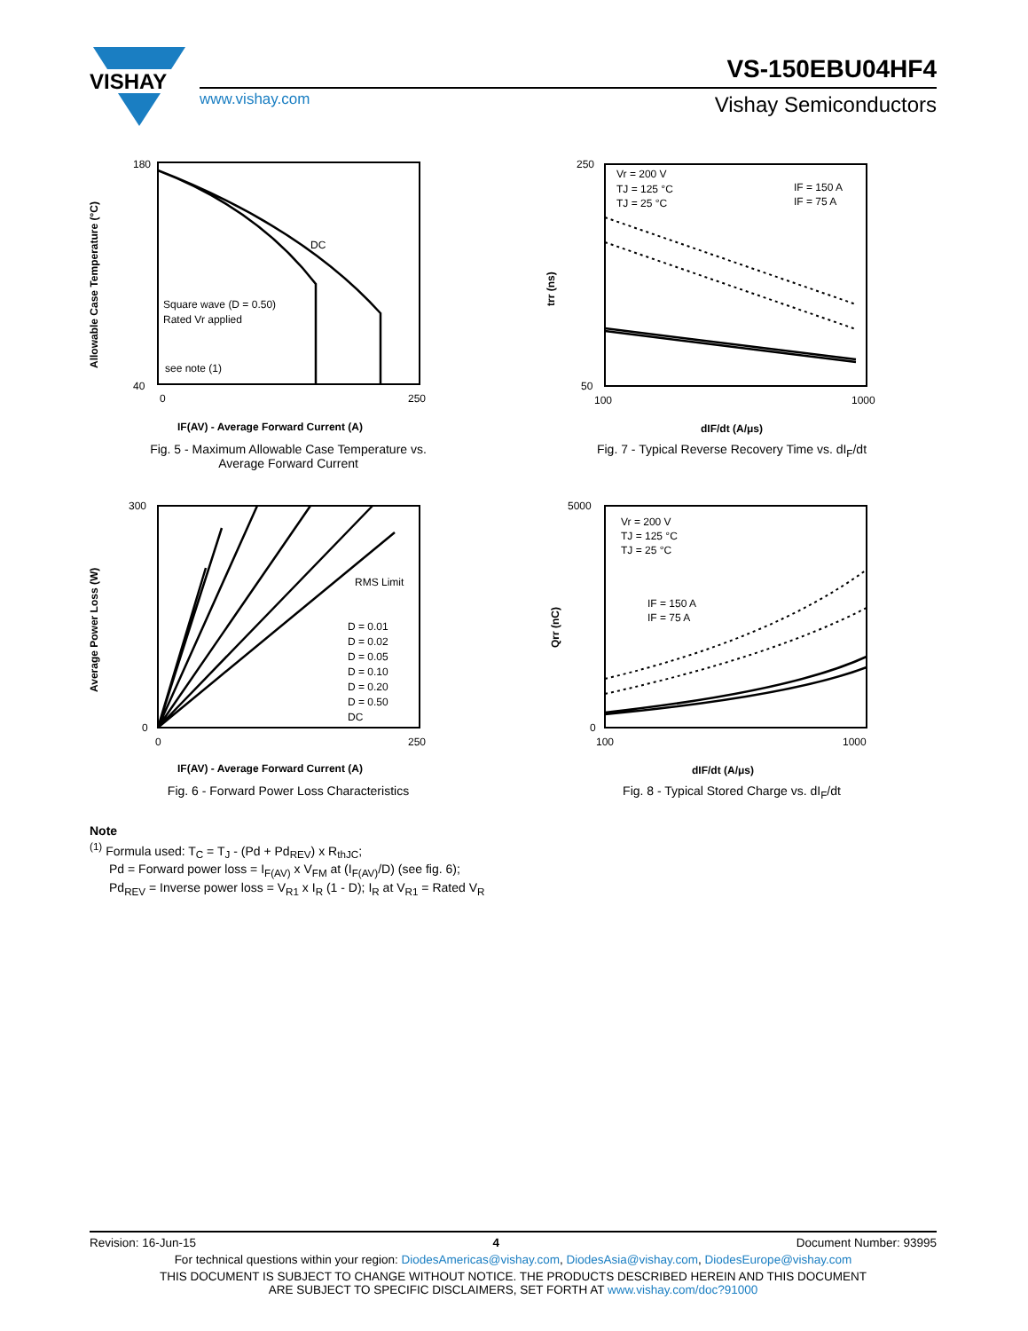VISHAY
VS-150EBU04HF4
Vishay Semiconductors
www.vishay.com
180
40
0
250
DC
Square wave (D = 0.50)
Rated Vr applied
see note (1)
Allowable Case Temperature (°C)
IF(AV) - Average Forward Current (A)
Fig. 5 - Maximum Allowable Case Temperature vs.
Average Forward Current
250
50
100
1000
Vr = 200 V
TJ = 125 °C
TJ = 25 °C
IF = 150 A
IF = 75 A
trr (ns)
dIF/dt (A/μs)
Fig. 7 - Typical Reverse Recovery Time vs. dI<sub>F</sub>/dt
300
0
0
250
RMS Limit
D = 0.01
D = 0.02
D = 0.05
D = 0.10
D = 0.20
D = 0.50
DC
Average Power Loss (W)
IF(AV) - Average Forward Current (A)
Fig. 6 - Forward Power Loss Characteristics
5000
0
100
1000
Vr = 200 V
TJ = 125 °C
TJ = 25 °C
IF = 150 A
IF = 75 A
Qrr (nC)
dIF/dt (A/μs)
Fig. 8 - Typical Stored Charge vs. dI<sub>F</sub>/dt
Note
<sup>(1)</sup> Formula used: T<sub>C</sub> = T<sub>J</sub> - (Pd + Pd<sub>REV</sub>) x R<sub>thJC</sub>;
Pd = Forward power loss = I<sub>F(AV)</sub> x V<sub>FM</sub> at (I<sub>F(AV)</sub>/D) (see fig. 6);
Pd<sub>REV</sub> = Inverse power loss = V<sub>R1</sub> x I<sub>R</sub> (1 - D); I<sub>R</sub> at V<sub>R1</sub> = Rated V<sub>R</sub>
Revision: 16-Jun-15 4 Document Number: 93995
For technical questions within your region: DiodesAmericas@vishay.com, DiodesAsia@vishay.com, DiodesEurope@vishay.com
THIS DOCUMENT IS SUBJECT TO CHANGE WITHOUT NOTICE. THE PRODUCTS DESCRIBED HEREIN AND THIS DOCUMENT
ARE SUBJECT TO SPECIFIC DISCLAIMERS, SET FORTH AT www.vishay.com/doc?91000